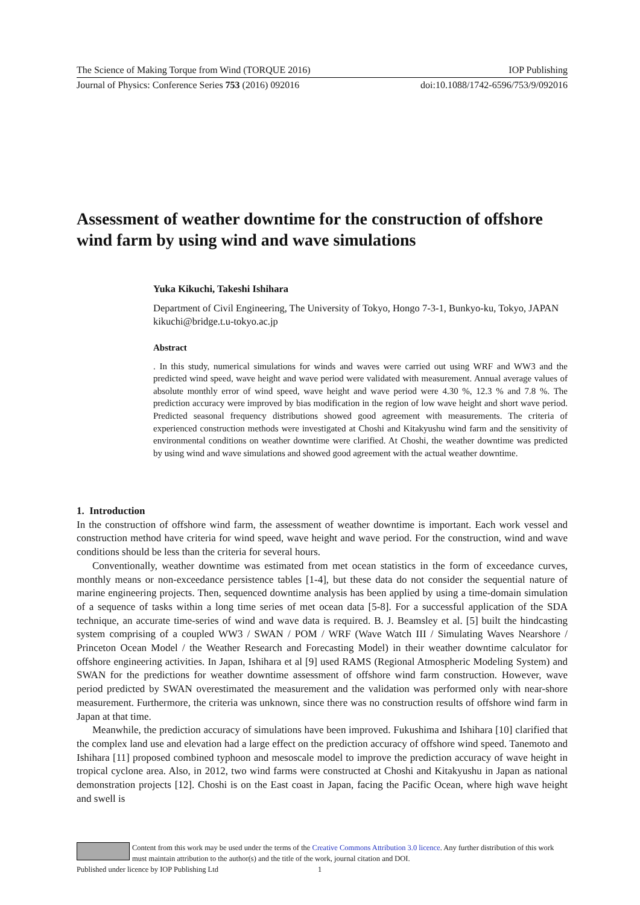The Science of Making Torque from Wind (TORQUE 2016) IOP Publishing
Journal of Physics: Conference Series 753 (2016) 092016 doi:10.1088/1742-6596/753/9/092016
Assessment of weather downtime for the construction of offshore wind farm by using wind and wave simulations
Yuka Kikuchi, Takeshi Ishihara
Department of Civil Engineering, The University of Tokyo, Hongo 7-3-1, Bunkyo-ku, Tokyo, JAPAN
kikuchi@bridge.t.u-tokyo.ac.jp
Abstract. In this study, numerical simulations for winds and waves were carried out using WRF and WW3 and the predicted wind speed, wave height and wave period were validated with measurement. Annual average values of absolute monthly error of wind speed, wave height and wave period were 4.30 %, 12.3 % and 7.8 %. The prediction accuracy were improved by bias modification in the region of low wave height and short wave period. Predicted seasonal frequency distributions showed good agreement with measurements. The criteria of experienced construction methods were investigated at Choshi and Kitakyushu wind farm and the sensitivity of environmental conditions on weather downtime were clarified. At Choshi, the weather downtime was predicted by using wind and wave simulations and showed good agreement with the actual weather downtime.
1. Introduction
In the construction of offshore wind farm, the assessment of weather downtime is important. Each work vessel and construction method have criteria for wind speed, wave height and wave period. For the construction, wind and wave conditions should be less than the criteria for several hours.
Conventionally, weather downtime was estimated from met ocean statistics in the form of exceedance curves, monthly means or non-exceedance persistence tables [1-4], but these data do not consider the sequential nature of marine engineering projects. Then, sequenced downtime analysis has been applied by using a time-domain simulation of a sequence of tasks within a long time series of met ocean data [5-8]. For a successful application of the SDA technique, an accurate time-series of wind and wave data is required. B. J. Beamsley et al. [5] built the hindcasting system comprising of a coupled WW3 / SWAN / POM / WRF (Wave Watch III / Simulating Waves Nearshore / Princeton Ocean Model / the Weather Research and Forecasting Model) in their weather downtime calculator for offshore engineering activities. In Japan, Ishihara et al [9] used RAMS (Regional Atmospheric Modeling System) and SWAN for the predictions for weather downtime assessment of offshore wind farm construction. However, wave period predicted by SWAN overestimated the measurement and the validation was performed only with near-shore measurement. Furthermore, the criteria was unknown, since there was no construction results of offshore wind farm in Japan at that time.
Meanwhile, the prediction accuracy of simulations have been improved. Fukushima and Ishihara [10] clarified that the complex land use and elevation had a large effect on the prediction accuracy of offshore wind speed. Tanemoto and Ishihara [11] proposed combined typhoon and mesoscale model to improve the prediction accuracy of wave height in tropical cyclone area. Also, in 2012, two wind farms were constructed at Choshi and Kitakyushu in Japan as national demonstration projects [12]. Choshi is on the East coast in Japan, facing the Pacific Ocean, where high wave height and swell is
Content from this work may be used under the terms of the Creative Commons Attribution 3.0 licence. Any further distribution of this work must maintain attribution to the author(s) and the title of the work, journal citation and DOI.
Published under licence by IOP Publishing Ltd 1